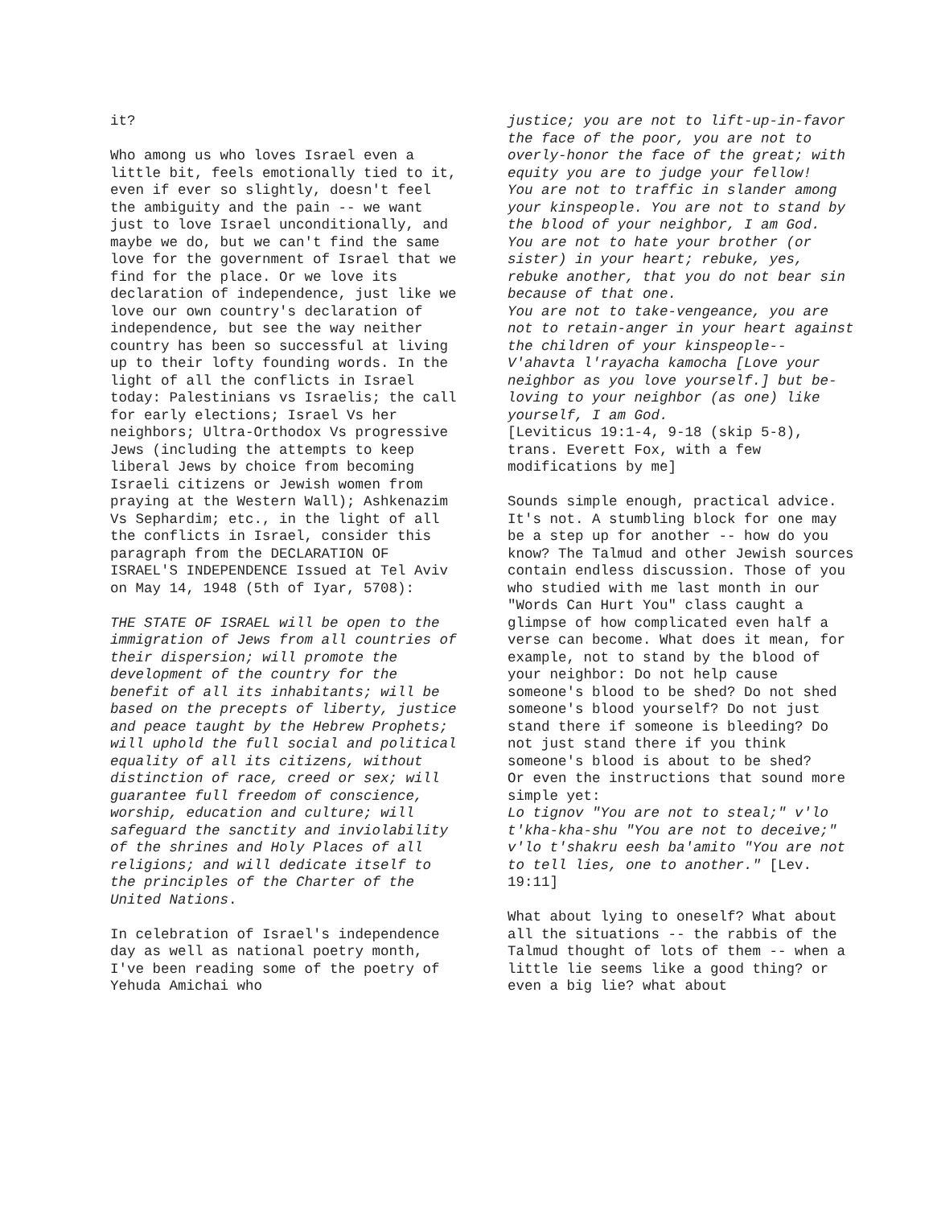it?
Who among us who loves Israel even a little bit, feels emotionally tied to it, even if ever so slightly, doesn't feel the ambiguity and the pain -- we want just to love Israel unconditionally, and maybe we do, but we can't find the same love for the government of Israel that we find for the place. Or we love its declaration of independence, just like we love our own country's declaration of independence, but see the way neither country has been so successful at living up to their lofty founding words. In the light of all the conflicts in Israel today: Palestinians vs Israelis; the call for early elections; Israel Vs her neighbors; Ultra-Orthodox Vs progressive Jews (including the attempts to keep liberal Jews by choice from becoming Israeli citizens or Jewish women from praying at the Western Wall); Ashkenazim Vs Sephardim; etc., in the light of all the conflicts in Israel, consider this paragraph from the DECLARATION OF ISRAEL'S INDEPENDENCE Issued at Tel Aviv on May 14, 1948 (5th of Iyar, 5708):
THE STATE OF ISRAEL will be open to the immigration of Jews from all countries of their dispersion; will promote the development of the country for the benefit of all its inhabitants; will be based on the precepts of liberty, justice and peace taught by the Hebrew Prophets; will uphold the full social and political equality of all its citizens, without distinction of race, creed or sex; will guarantee full freedom of conscience, worship, education and culture; will safeguard the sanctity and inviolability of the shrines and Holy Places of all religions; and will dedicate itself to the principles of the Charter of the United Nations.
In celebration of Israel's independence day as well as national poetry month, I've been reading some of the poetry of Yehuda Amichai who
justice; you are not to lift-up-in-favor the face of the poor, you are not to overly-honor the face of the great; with equity you are to judge your fellow!
You are not to traffic in slander among your kinspeople. You are not to stand by the blood of your neighbor, I am God.
You are not to hate your brother (or sister) in your heart; rebuke, yes, rebuke another, that you do not bear sin because of that one.
You are not to take-vengeance, you are not to retain-anger in your heart against the children of your kinspeople-- V'ahavta l'rayacha kamocha [Love your neighbor as you love yourself.] but be-loving to your neighbor (as one) like yourself, I am God.
[Leviticus 19:1-4, 9-18 (skip 5-8), trans. Everett Fox, with a few modifications by me]
Sounds simple enough, practical advice. It's not. A stumbling block for one may be a step up for another -- how do you know? The Talmud and other Jewish sources contain endless discussion. Those of you who studied with me last month in our "Words Can Hurt You" class caught a glimpse of how complicated even half a verse can become. What does it mean, for example, not to stand by the blood of your neighbor: Do not help cause someone's blood to be shed? Do not shed someone's blood yourself? Do not just stand there if someone is bleeding? Do not just stand there if you think someone's blood is about to be shed?
Or even the instructions that sound more simple yet:
Lo tignov "You are not to steal;" v'lo t'kha-kha-shu "You are not to deceive;" v'lo t'shakru eesh ba'amito "You are not to tell lies, one to another." [Lev. 19:11]
What about lying to oneself? What about all the situations -- the rabbis of the Talmud thought of lots of them -- when a little lie seems like a good thing? or even a big lie? what about